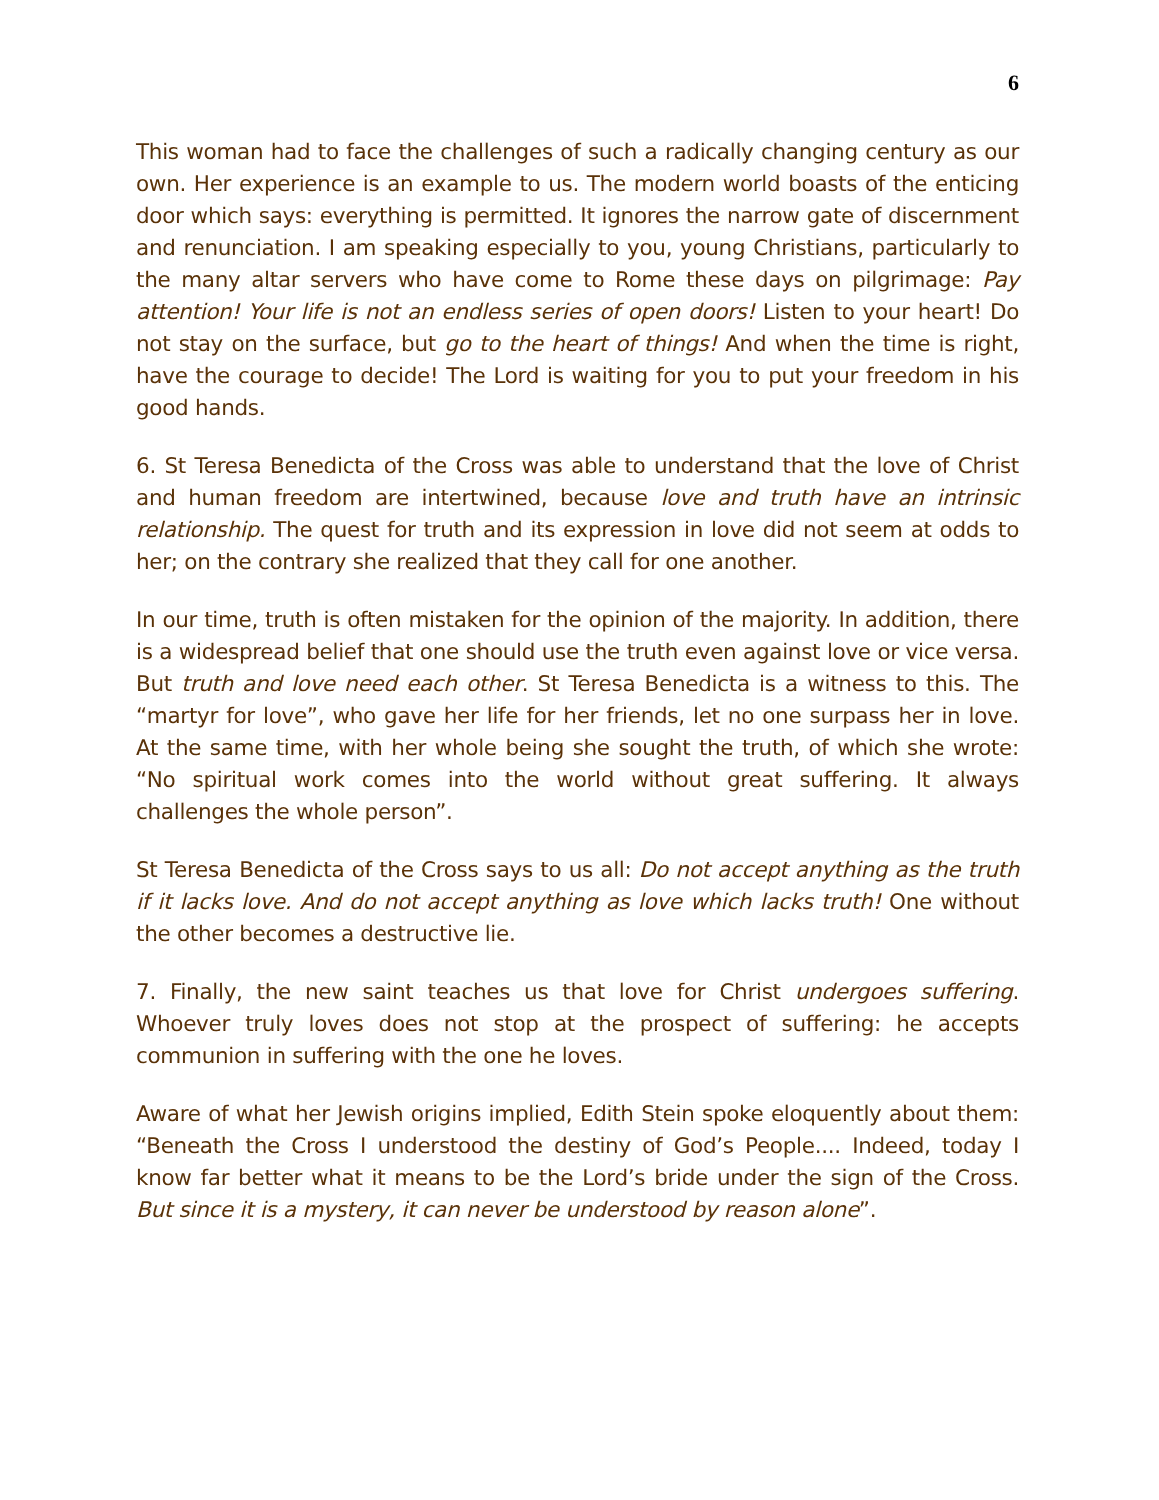6
This woman had to face the challenges of such a radically changing century as our own. Her experience is an example to us. The modern world boasts of the enticing door which says: everything is permitted. It ignores the narrow gate of discernment and renunciation. I am speaking especially to you, young Christians, particularly to the many altar servers who have come to Rome these days on pilgrimage: Pay attention! Your life is not an endless series of open doors! Listen to your heart! Do not stay on the surface, but go to the heart of things! And when the time is right, have the courage to decide! The Lord is waiting for you to put your freedom in his good hands.
6. St Teresa Benedicta of the Cross was able to understand that the love of Christ and human freedom are intertwined, because love and truth have an intrinsic relationship. The quest for truth and its expression in love did not seem at odds to her; on the contrary she realized that they call for one another.
In our time, truth is often mistaken for the opinion of the majority. In addition, there is a widespread belief that one should use the truth even against love or vice versa. But truth and love need each other. St Teresa Benedicta is a witness to this. The “martyr for love”, who gave her life for her friends, let no one surpass her in love. At the same time, with her whole being she sought the truth, of which she wrote: “No spiritual work comes into the world without great suffering. It always challenges the whole person”.
St Teresa Benedicta of the Cross says to us all: Do not accept anything as the truth if it lacks love. And do not accept anything as love which lacks truth! One without the other becomes a destructive lie.
7. Finally, the new saint teaches us that love for Christ undergoes suffering. Whoever truly loves does not stop at the prospect of suffering: he accepts communion in suffering with the one he loves.
Aware of what her Jewish origins implied, Edith Stein spoke eloquently about them: “Beneath the Cross I understood the destiny of God’s People.... Indeed, today I know far better what it means to be the Lord’s bride under the sign of the Cross. But since it is a mystery, it can never be understood by reason alone”.